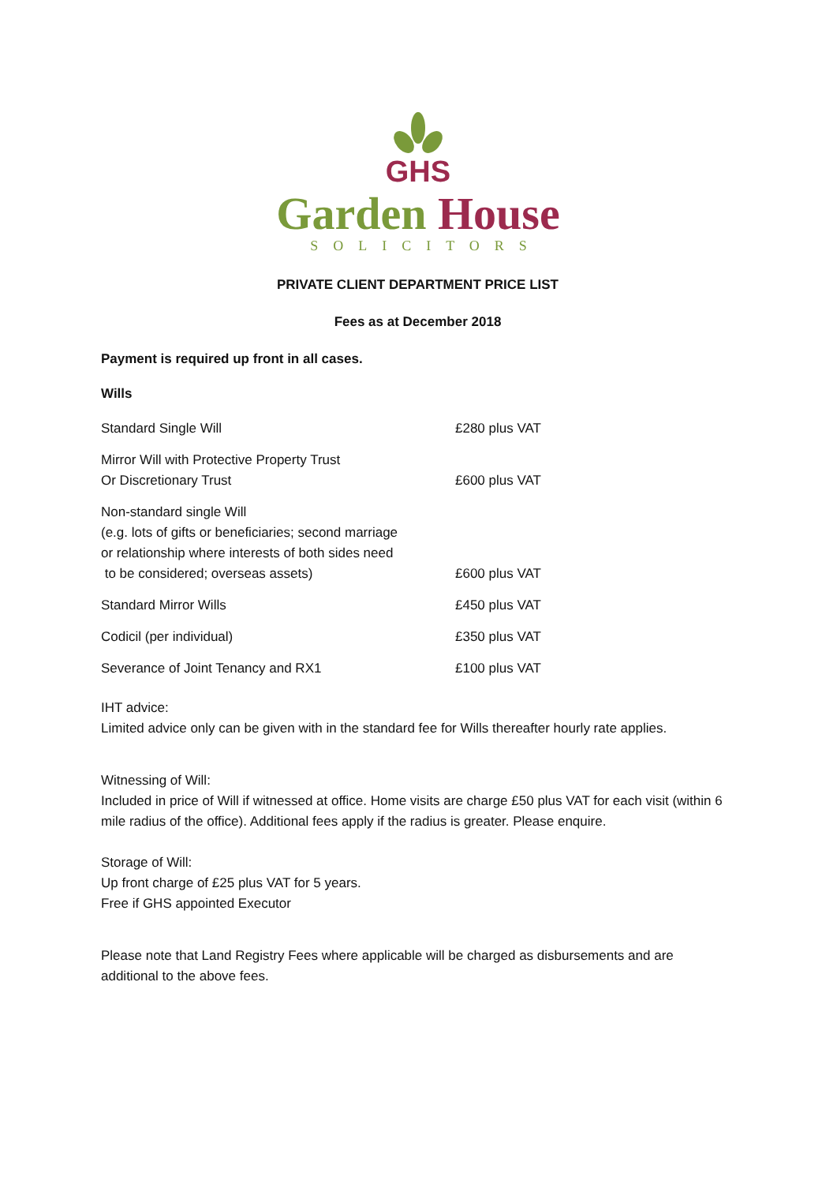GHS
Garden House
SOLICITORS
PRIVATE CLIENT DEPARTMENT PRICE LIST
Fees as at December 2018
Payment is required up front in all cases.
Wills
| Standard Single Will | £280 plus VAT |
| Mirror Will with Protective Property Trust Or Discretionary Trust | £600 plus VAT |
| Non-standard single Will (e.g. lots of gifts or beneficiaries; second marriage or relationship where interests of both sides need to be considered; overseas assets) | £600 plus VAT |
| Standard Mirror Wills | £450 plus VAT |
| Codicil (per individual) | £350 plus VAT |
| Severance of Joint Tenancy and RX1 | £100 plus VAT |
IHT advice:
Limited advice only can be given with in the standard fee for Wills thereafter hourly rate applies.
Witnessing of Will:
Included in price of Will if witnessed at office. Home visits are charge £50 plus VAT for each visit (within 6 mile radius of the office). Additional fees apply if the radius is greater. Please enquire.
Storage of Will:
Up front charge of £25 plus VAT for 5 years.
Free if GHS appointed Executor
Please note that Land Registry Fees where applicable will be charged as disbursements and are additional to the above fees.